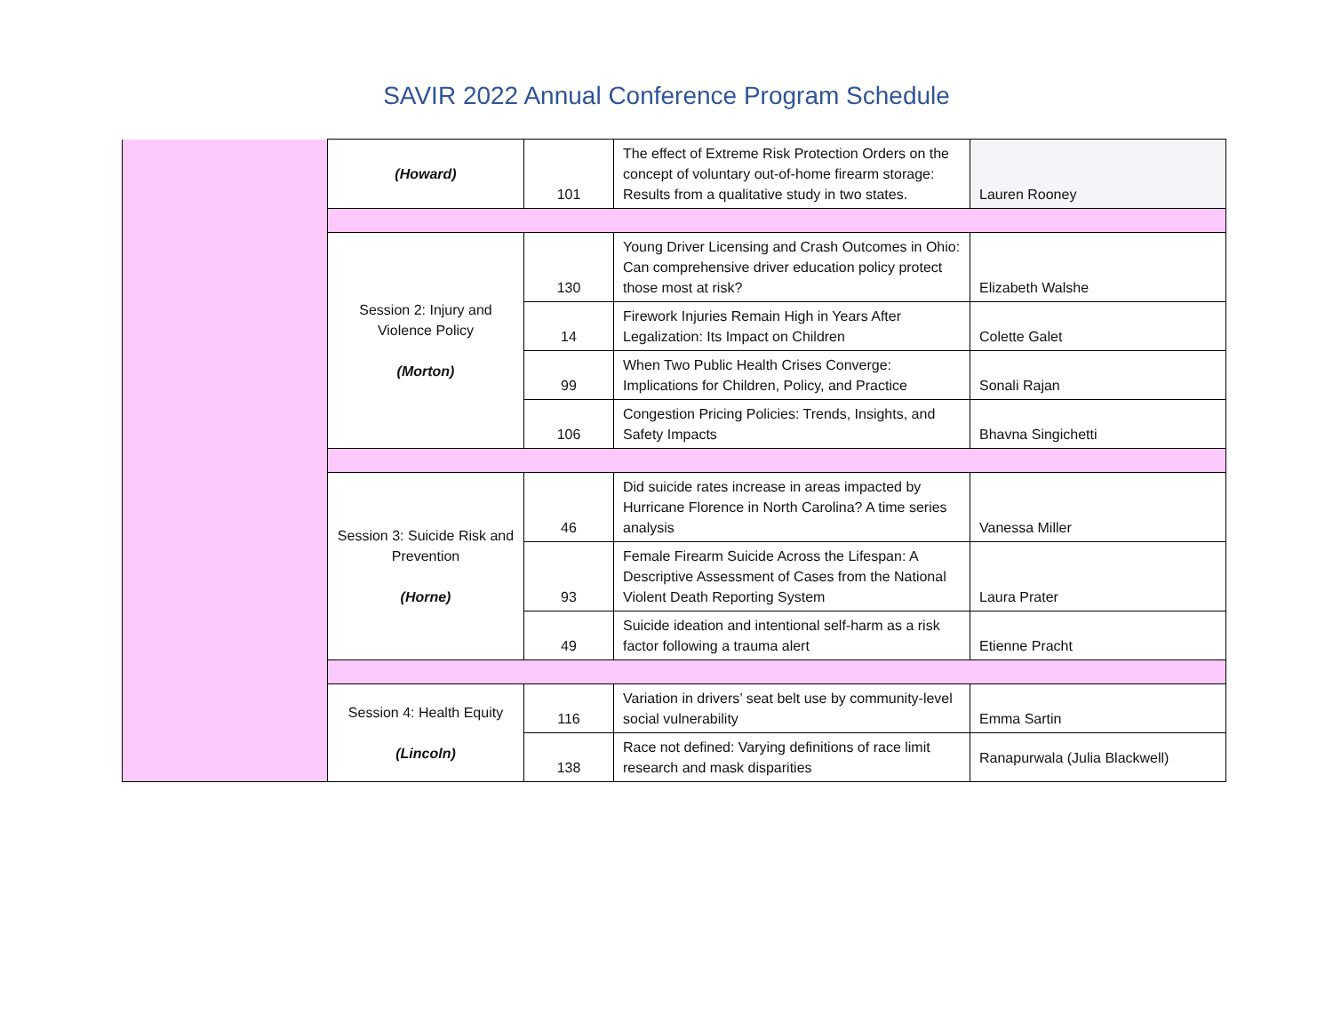SAVIR 2022 Annual Conference Program Schedule
| | (Howard) | 101 | The effect of Extreme Risk Protection Orders on the concept of voluntary out-of-home firearm storage: Results from a qualitative study in two states. | Lauren Rooney |
| | Session 2: Injury and Violence Policy (Morton) | 130 | Young Driver Licensing and Crash Outcomes in Ohio: Can comprehensive driver education policy protect those most at risk? | Elizabeth Walshe |
| | | 14 | Firework Injuries Remain High in Years After Legalization: Its Impact on Children | Colette Galet |
| | | 99 | When Two Public Health Crises Converge: Implications for Children, Policy, and Practice | Sonali Rajan |
| | | 106 | Congestion Pricing Policies: Trends, Insights, and Safety Impacts | Bhavna Singichetti |
| | Session 3: Suicide Risk and Prevention (Horne) | 46 | Did suicide rates increase in areas impacted by Hurricane Florence in North Carolina? A time series analysis | Vanessa Miller |
| | | 93 | Female Firearm Suicide Across the Lifespan: A Descriptive Assessment of Cases from the National Violent Death Reporting System | Laura Prater |
| | | 49 | Suicide ideation and intentional self-harm as a risk factor following a trauma alert | Etienne Pracht |
| | Session 4: Health Equity (Lincoln) | 116 | Variation in drivers’ seat belt use by community-level social vulnerability | Emma Sartin |
| | | 138 | Race not defined: Varying definitions of race limit research and mask disparities | Ranapurwala (Julia Blackwell) |